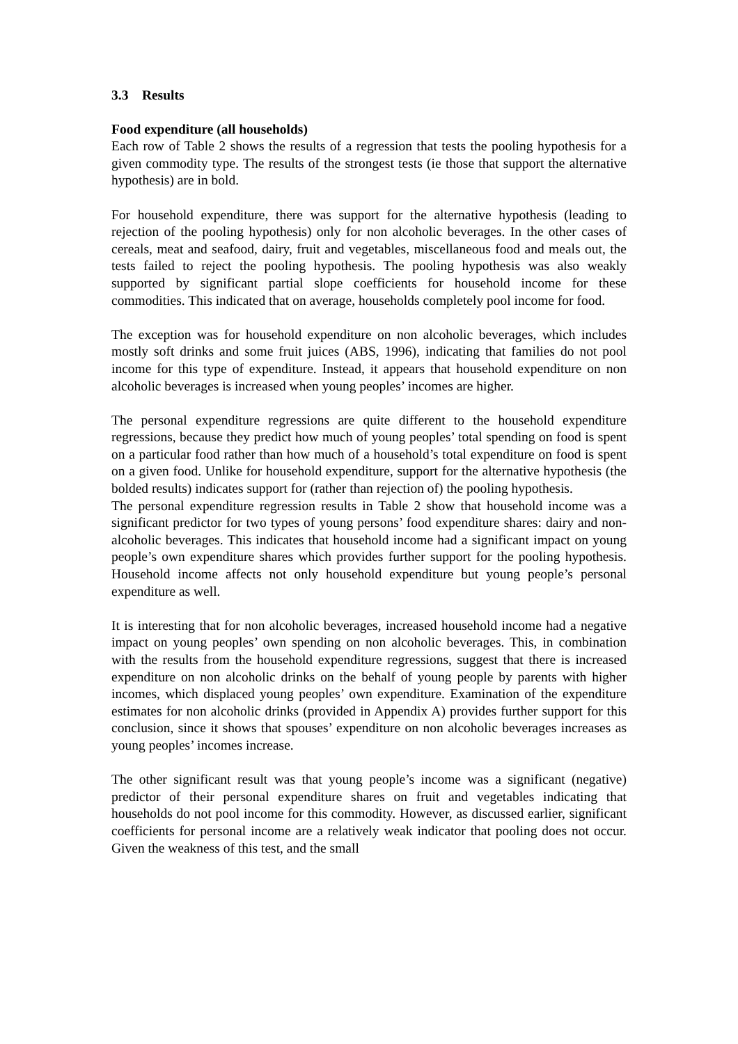3.3 Results
Food expenditure (all households)
Each row of Table 2 shows the results of a regression that tests the pooling hypothesis for a given commodity type. The results of the strongest tests (ie those that support the alternative hypothesis) are in bold.
For household expenditure, there was support for the alternative hypothesis (leading to rejection of the pooling hypothesis) only for non alcoholic beverages. In the other cases of cereals, meat and seafood, dairy, fruit and vegetables, miscellaneous food and meals out, the tests failed to reject the pooling hypothesis. The pooling hypothesis was also weakly supported by significant partial slope coefficients for household income for these commodities. This indicated that on average, households completely pool income for food.
The exception was for household expenditure on non alcoholic beverages, which includes mostly soft drinks and some fruit juices (ABS, 1996), indicating that families do not pool income for this type of expenditure. Instead, it appears that household expenditure on non alcoholic beverages is increased when young peoples’ incomes are higher.
The personal expenditure regressions are quite different to the household expenditure regressions, because they predict how much of young peoples’ total spending on food is spent on a particular food rather than how much of a household’s total expenditure on food is spent on a given food. Unlike for household expenditure, support for the alternative hypothesis (the bolded results) indicates support for (rather than rejection of) the pooling hypothesis.
The personal expenditure regression results in Table 2 show that household income was a significant predictor for two types of young persons’ food expenditure shares: dairy and non-alcoholic beverages. This indicates that household income had a significant impact on young people’s own expenditure shares which provides further support for the pooling hypothesis. Household income affects not only household expenditure but young people’s personal expenditure as well.
It is interesting that for non alcoholic beverages, increased household income had a negative impact on young peoples’ own spending on non alcoholic beverages. This, in combination with the results from the household expenditure regressions, suggest that there is increased expenditure on non alcoholic drinks on the behalf of young people by parents with higher incomes, which displaced young peoples’ own expenditure. Examination of the expenditure estimates for non alcoholic drinks (provided in Appendix A) provides further support for this conclusion, since it shows that spouses’ expenditure on non alcoholic beverages increases as young peoples’ incomes increase.
The other significant result was that young people’s income was a significant (negative) predictor of their personal expenditure shares on fruit and vegetables indicating that households do not pool income for this commodity. However, as discussed earlier, significant coefficients for personal income are a relatively weak indicator that pooling does not occur. Given the weakness of this test, and the small